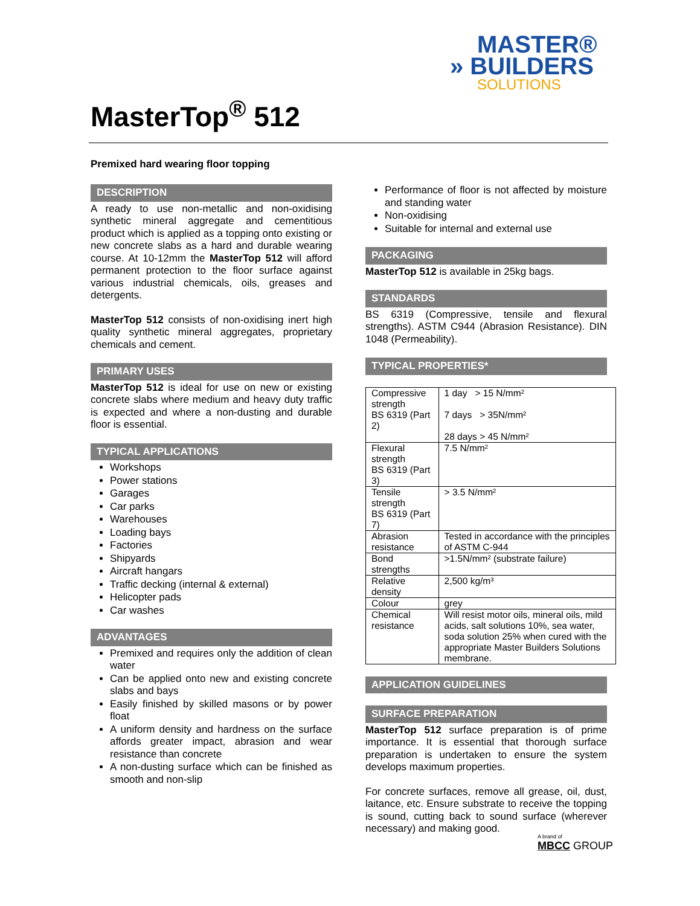MASTER®
» BUILDERS
SOLUTIONS
MasterTop<sup>®</sup> 512
Premixed hard wearing floor topping
DESCRIPTION
A ready to use non-metallic and non-oxidising synthetic mineral aggregate and cementitious product which is applied as a topping onto existing or new concrete slabs as a hard and durable wearing course. At 10-12mm the MasterTop 512 will afford permanent protection to the floor surface against various industrial chemicals, oils, greases and detergents.
MasterTop 512 consists of non-oxidising inert high quality synthetic mineral aggregates, proprietary chemicals and cement.
PRIMARY USES
MasterTop 512 is ideal for use on new or existing concrete slabs where medium and heavy duty traffic is expected and where a non-dusting and durable floor is essential.
TYPICAL APPLICATIONS
Workshops
Power stations
Garages
Car parks
Warehouses
Loading bays
Factories
Shipyards
Aircraft hangars
Traffic decking (internal & external)
Helicopter pads
Car washes
ADVANTAGES
Premixed and requires only the addition of clean water
Can be applied onto new and existing concrete slabs and bays
Easily finished by skilled masons or by power float
A uniform density and hardness on the surface affords greater impact, abrasion and wear resistance than concrete
A non-dusting surface which can be finished as smooth and non-slip
Performance of floor is not affected by moisture and standing water
Non-oxidising
Suitable for internal and external use
PACKAGING
MasterTop 512 is available in 25kg bags.
STANDARDS
BS 6319 (Compressive, tensile and flexural strengths). ASTM C944 (Abrasion Resistance). DIN 1048 (Permeability).
TYPICAL PROPERTIES*
| Compressive strength BS 6319 (Part 2) | 1 day > 15 N/mm² 7 days > 35N/mm² 28 days > 45 N/mm² |
| Flexural strength BS 6319 (Part 3) | 7.5 N/mm² |
| Tensile strength BS 6319 (Part 7) | > 3.5 N/mm² |
| Abrasion resistance | Tested in accordance with the principles of ASTM C-944 |
| Bond strengths | >1.5N/mm² (substrate failure) |
| Relative density | 2,500 kg/m³ |
| Colour | grey |
| Chemical resistance | Will resist motor oils, mineral oils, mild acids, salt solutions 10%, sea water, soda solution 25% when cured with the appropriate Master Builders Solutions membrane. |
APPLICATION GUIDELINES
SURFACE PREPARATION
MasterTop 512 surface preparation is of prime importance. It is essential that thorough surface preparation is undertaken to ensure the system develops maximum properties.
For concrete surfaces, remove all grease, oil, dust, laitance, etc. Ensure substrate to receive the topping is sound, cutting back to sound surface (wherever necessary) and making good.
A brand of
MBCC GROUP